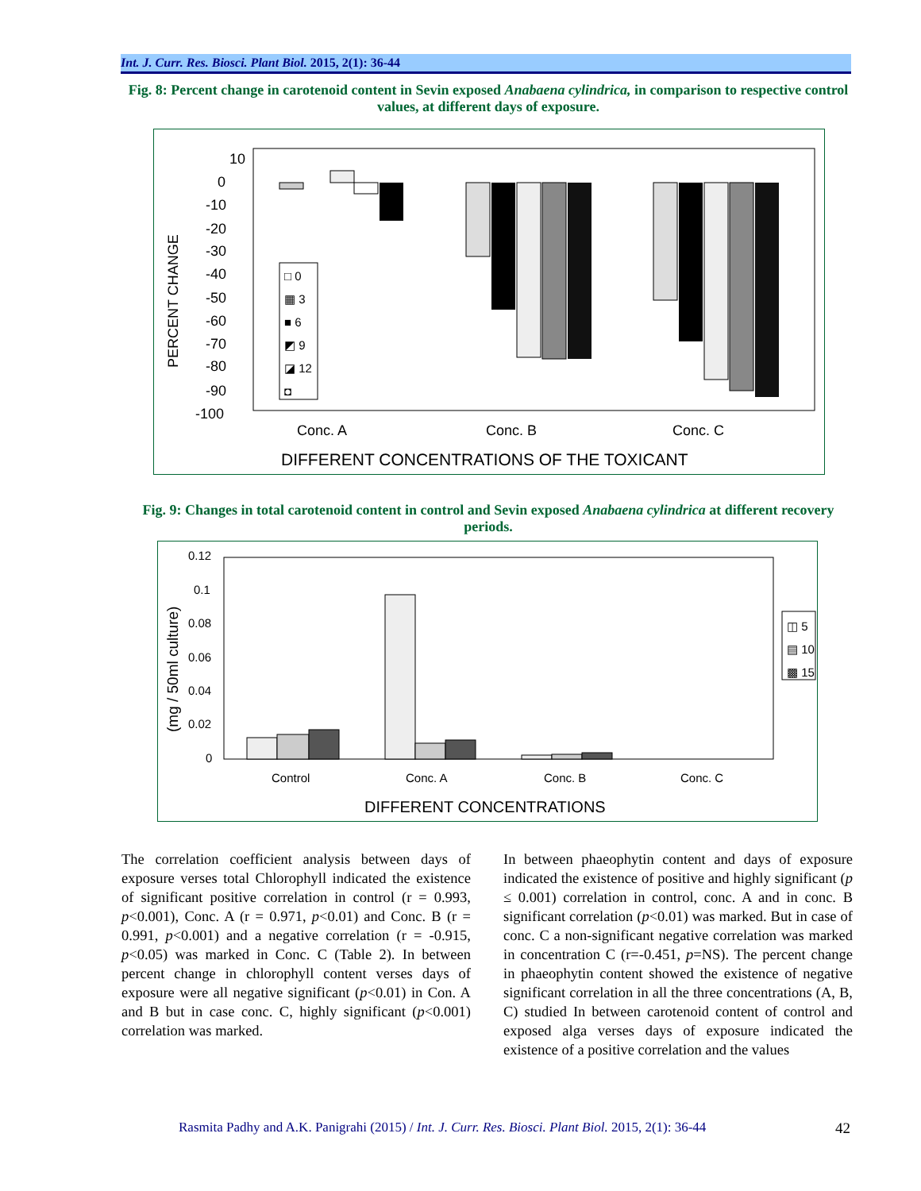Int. J. Curr. Res. Biosci. Plant Biol. 2015, 2(1): 36-44
Fig. 8: Percent change in carotenoid content in Sevin exposed Anabaena cylindrica, in comparison to respective control values, at different days of exposure.
10
0
-10
-20
-30
-40
-50
-60
-70
-80
-90
-100
PERCENT CHANGE
Conc. A
Conc. B
Conc. C
DIFFERENT CONCENTRATIONS OF THE TOXICANT
□ 0
▦ 3
■ 6
◩ 9
◪ 12
◘
Fig. 9: Changes in total carotenoid content in control and Sevin exposed Anabaena cylindrica at different recovery periods.
0.12
0.1
0.08
0.06
0.04
0.02
0
(mg / 50ml culture)
Control
Conc. A
Conc. B
Conc. C
DIFFERENT CONCENTRATIONS
◫ 5
▤ 10
▩ 15
The correlation coefficient analysis between days of exposure verses total Chlorophyll indicated the existence of significant positive correlation in control (r = 0.993, p<0.001), Conc. A (r = 0.971, p<0.01) and Conc. B (r = 0.991, p<0.001) and a negative correlation (r = -0.915, p<0.05) was marked in Conc. C (Table 2). In between percent change in chlorophyll content verses days of exposure were all negative significant (p<0.01) in Con. A and B but in case conc. C, highly significant (p<0.001) correlation was marked.
In between phaeophytin content and days of exposure indicated the existence of positive and highly significant (p ≤ 0.001) correlation in control, conc. A and in conc. B significant correlation (p<0.01) was marked. But in case of conc. C a non-significant negative correlation was marked in concentration C (r=-0.451, p=NS). The percent change in phaeophytin content showed the existence of negative significant correlation in all the three concentrations (A, B, C) studied In between carotenoid content of control and exposed alga verses days of exposure indicated the existence of a positive correlation and the values
Rasmita Padhy and A.K. Panigrahi (2015) / Int. J. Curr. Res. Biosci. Plant Biol. 2015, 2(1): 36-44
42